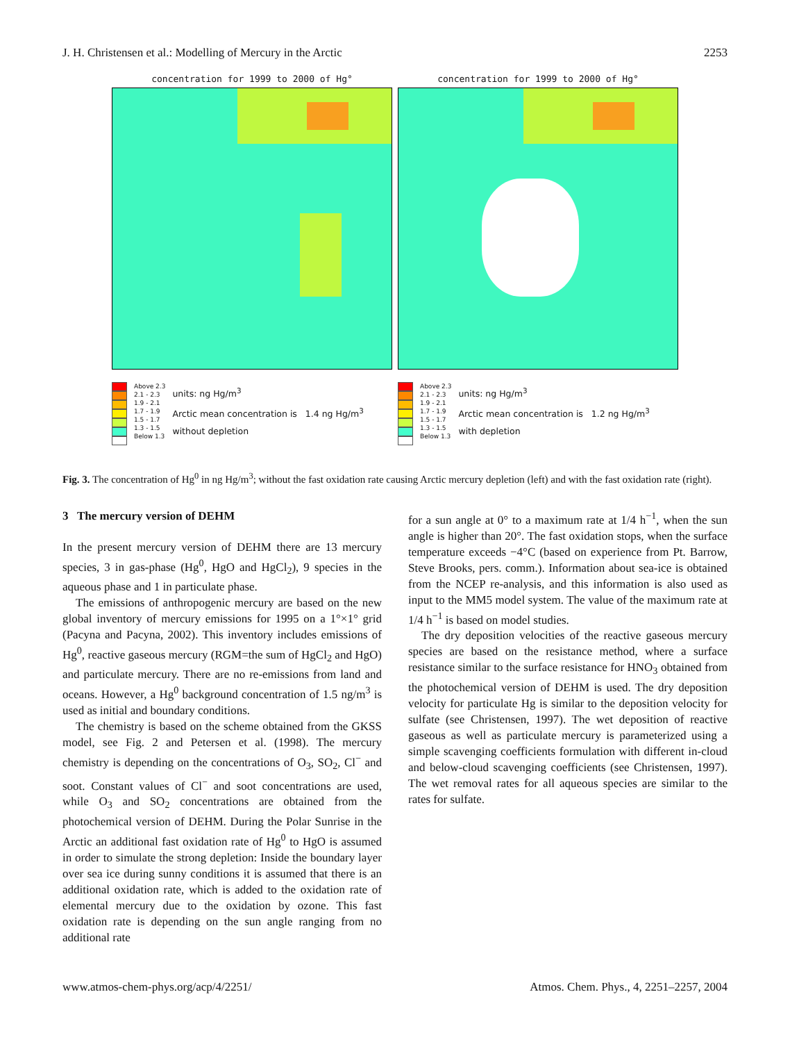J. H. Christensen et al.: Modelling of Mercury in the Arctic 2253
concentration for 1999 to 2000 of Hg°
Above 2.3
2.1 - 2.3
1.9 - 2.1
1.7 - 1.9
1.5 - 1.7
1.3 - 1.5
Below 1.3
units: ng Hg/m<sup>3</sup>
Arctic mean concentration is 1.4 ng Hg/m<sup>3</sup>
without depletion
concentration for 1999 to 2000 of Hg°
Above 2.3
2.1 - 2.3
1.9 - 2.1
1.7 - 1.9
1.5 - 1.7
1.3 - 1.5
Below 1.3
units: ng Hg/m<sup>3</sup>
Arctic mean concentration is 1.2 ng Hg/m<sup>3</sup>
with depletion
Fig. 3. The concentration of Hg<sup>0</sup> in ng Hg/m<sup>3</sup>; without the fast oxidation rate causing Arctic mercury depletion (left) and with the fast oxidation rate (right).
3 The mercury version of DEHM
In the present mercury version of DEHM there are 13 mercury species, 3 in gas-phase (Hg<sup>0</sup>, HgO and HgCl<sub>2</sub>), 9 species in the aqueous phase and 1 in particulate phase.
The emissions of anthropogenic mercury are based on the new global inventory of mercury emissions for 1995 on a 1°×1° grid (Pacyna and Pacyna, 2002). This inventory includes emissions of Hg<sup>0</sup>, reactive gaseous mercury (RGM=the sum of HgCl<sub>2</sub> and HgO) and particulate mercury. There are no re-emissions from land and oceans. However, a Hg<sup>0</sup> background concentration of 1.5 ng/m<sup>3</sup> is used as initial and boundary conditions.
The chemistry is based on the scheme obtained from the GKSS model, see Fig. 2 and Petersen et al. (1998). The mercury chemistry is depending on the concentrations of O<sub>3</sub>, SO<sub>2</sub>, Cl<sup>−</sup> and soot. Constant values of Cl<sup>−</sup> and soot concentrations are used, while O<sub>3</sub> and SO<sub>2</sub> concentrations are obtained from the photochemical version of DEHM. During the Polar Sunrise in the Arctic an additional fast oxidation rate of Hg<sup>0</sup> to HgO is assumed in order to simulate the strong depletion: Inside the boundary layer over sea ice during sunny conditions it is assumed that there is an additional oxidation rate, which is added to the oxidation rate of elemental mercury due to the oxidation by ozone. This fast oxidation rate is depending on the sun angle ranging from no additional rate
for a sun angle at 0° to a maximum rate at 1/4 h<sup>−1</sup>, when the sun angle is higher than 20°. The fast oxidation stops, when the surface temperature exceeds −4°C (based on experience from Pt. Barrow, Steve Brooks, pers. comm.). Information about sea-ice is obtained from the NCEP re-analysis, and this information is also used as input to the MM5 model system. The value of the maximum rate at 1/4 h<sup>−1</sup> is based on model studies.
The dry deposition velocities of the reactive gaseous mercury species are based on the resistance method, where a surface resistance similar to the surface resistance for HNO<sub>3</sub> obtained from the photochemical version of DEHM is used. The dry deposition velocity for particulate Hg is similar to the deposition velocity for sulfate (see Christensen, 1997). The wet deposition of reactive gaseous as well as particulate mercury is parameterized using a simple scavenging coefficients formulation with different in-cloud and below-cloud scavenging coefficients (see Christensen, 1997). The wet removal rates for all aqueous species are similar to the rates for sulfate.
www.atmos-chem-phys.org/acp/4/2251/ Atmos. Chem. Phys., 4, 2251–2257, 2004